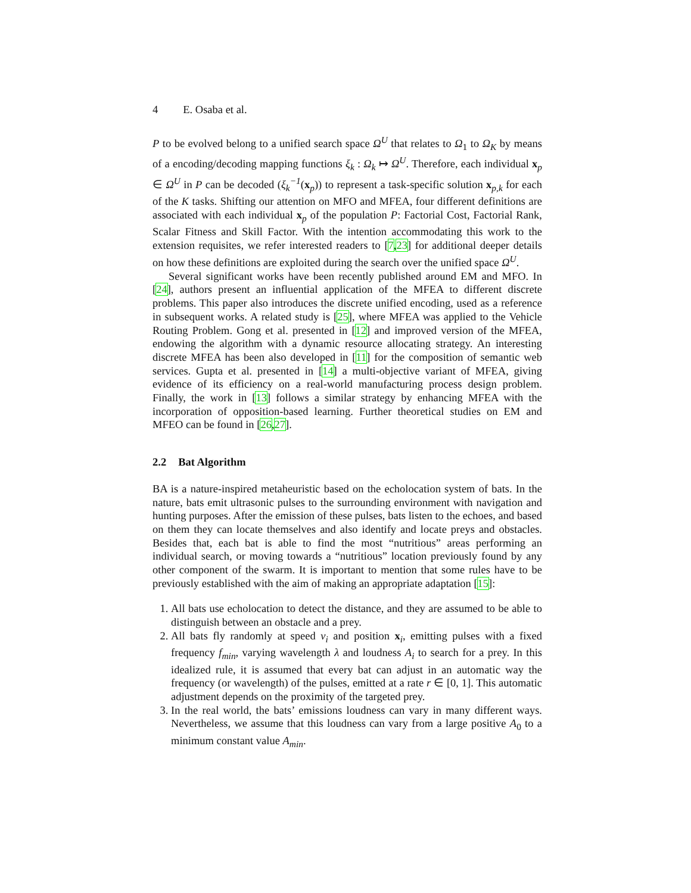4 E. Osaba et al.
P to be evolved belong to a unified search space Ω<sup>U</sup> that relates to Ω<sub>1</sub> to Ω<sub>K</sub> by means of a encoding/decoding mapping functions ξ<sub>k</sub> : Ω<sub>k</sub> ↦ Ω<sup>U</sup>. Therefore, each individual x<sub>p</sub> ∈ Ω<sup>U</sup> in P can be decoded (ξ<sub>k</sub><sup>−1</sup>(x<sub>p</sub>)) to represent a task-specific solution x<sub>p,k</sub> for each of the K tasks. Shifting our attention on MFO and MFEA, four different definitions are associated with each individual x<sub>p</sub> of the population P: Factorial Cost, Factorial Rank, Scalar Fitness and Skill Factor. With the intention accommodating this work to the extension requisites, we refer interested readers to [7,23] for additional deeper details on how these definitions are exploited during the search over the unified space Ω<sup>U</sup>.
Several significant works have been recently published around EM and MFO. In [24], authors present an influential application of the MFEA to different discrete problems. This paper also introduces the discrete unified encoding, used as a reference in subsequent works. A related study is [25], where MFEA was applied to the Vehicle Routing Problem. Gong et al. presented in [12] and improved version of the MFEA, endowing the algorithm with a dynamic resource allocating strategy. An interesting discrete MFEA has been also developed in [11] for the composition of semantic web services. Gupta et al. presented in [14] a multi-objective variant of MFEA, giving evidence of its efficiency on a real-world manufacturing process design problem. Finally, the work in [13] follows a similar strategy by enhancing MFEA with the incorporation of opposition-based learning. Further theoretical studies on EM and MFEO can be found in [26,27].
2.2 Bat Algorithm
BA is a nature-inspired metaheuristic based on the echolocation system of bats. In the nature, bats emit ultrasonic pulses to the surrounding environment with navigation and hunting purposes. After the emission of these pulses, bats listen to the echoes, and based on them they can locate themselves and also identify and locate preys and obstacles. Besides that, each bat is able to find the most “nutritious” areas performing an individual search, or moving towards a “nutritious” location previously found by any other component of the swarm. It is important to mention that some rules have to be previously established with the aim of making an appropriate adaptation [15]:
1. All bats use echolocation to detect the distance, and they are assumed to be able to distinguish between an obstacle and a prey.
2. All bats fly randomly at speed v<sub>i</sub> and position x<sub>i</sub>, emitting pulses with a fixed frequency f<sub>min</sub>, varying wavelength λ and loudness A<sub>i</sub> to search for a prey. In this idealized rule, it is assumed that every bat can adjust in an automatic way the frequency (or wavelength) of the pulses, emitted at a rate r ∈ [0, 1]. This automatic adjustment depends on the proximity of the targeted prey.
3. In the real world, the bats’ emissions loudness can vary in many different ways. Nevertheless, we assume that this loudness can vary from a large positive A<sub>0</sub> to a minimum constant value A<sub>min</sub>.